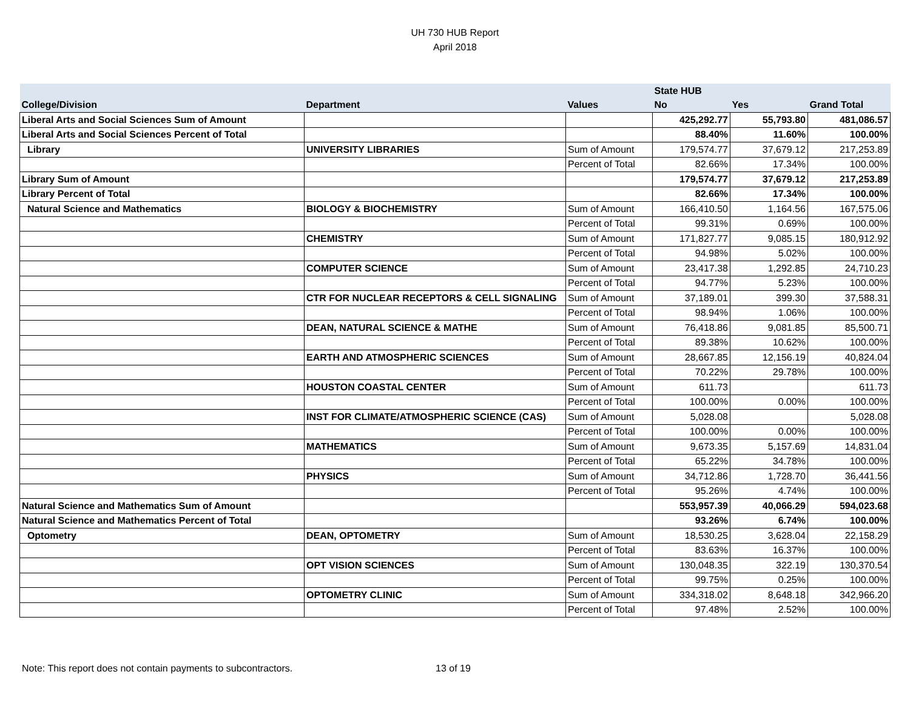UH 730 HUB Report
April 2018
| | | | State HUB | | |
| --- | --- | --- | --- | --- | --- |
| College/Division | Department | Values | No | Yes | Grand Total |
| Liberal Arts and Social Sciences Sum of Amount | | | 425,292.77 | 55,793.80 | 481,086.57 |
| Liberal Arts and Social Sciences Percent of Total | | | 88.40% | 11.60% | 100.00% |
| Library | UNIVERSITY LIBRARIES | Sum of Amount | 179,574.77 | 37,679.12 | 217,253.89 |
| | | Percent of Total | 82.66% | 17.34% | 100.00% |
| Library Sum of Amount | | | 179,574.77 | 37,679.12 | 217,253.89 |
| Library Percent of Total | | | 82.66% | 17.34% | 100.00% |
| Natural Science and Mathematics | BIOLOGY & BIOCHEMISTRY | Sum of Amount | 166,410.50 | 1,164.56 | 167,575.06 |
| | | Percent of Total | 99.31% | 0.69% | 100.00% |
| | CHEMISTRY | Sum of Amount | 171,827.77 | 9,085.15 | 180,912.92 |
| | | Percent of Total | 94.98% | 5.02% | 100.00% |
| | COMPUTER SCIENCE | Sum of Amount | 23,417.38 | 1,292.85 | 24,710.23 |
| | | Percent of Total | 94.77% | 5.23% | 100.00% |
| | CTR FOR NUCLEAR RECEPTORS & CELL SIGNALING | Sum of Amount | 37,189.01 | 399.30 | 37,588.31 |
| | | Percent of Total | 98.94% | 1.06% | 100.00% |
| | DEAN, NATURAL SCIENCE & MATHE | Sum of Amount | 76,418.86 | 9,081.85 | 85,500.71 |
| | | Percent of Total | 89.38% | 10.62% | 100.00% |
| | EARTH AND ATMOSPHERIC SCIENCES | Sum of Amount | 28,667.85 | 12,156.19 | 40,824.04 |
| | | Percent of Total | 70.22% | 29.78% | 100.00% |
| | HOUSTON COASTAL CENTER | Sum of Amount | 611.73 | | 611.73 |
| | | Percent of Total | 100.00% | 0.00% | 100.00% |
| | INST FOR CLIMATE/ATMOSPHERIC SCIENCE (CAS) | Sum of Amount | 5,028.08 | | 5,028.08 |
| | | Percent of Total | 100.00% | 0.00% | 100.00% |
| | MATHEMATICS | Sum of Amount | 9,673.35 | 5,157.69 | 14,831.04 |
| | | Percent of Total | 65.22% | 34.78% | 100.00% |
| | PHYSICS | Sum of Amount | 34,712.86 | 1,728.70 | 36,441.56 |
| | | Percent of Total | 95.26% | 4.74% | 100.00% |
| Natural Science and Mathematics Sum of Amount | | | 553,957.39 | 40,066.29 | 594,023.68 |
| Natural Science and Mathematics Percent of Total | | | 93.26% | 6.74% | 100.00% |
| Optometry | DEAN, OPTOMETRY | Sum of Amount | 18,530.25 | 3,628.04 | 22,158.29 |
| | | Percent of Total | 83.63% | 16.37% | 100.00% |
| | OPT VISION SCIENCES | Sum of Amount | 130,048.35 | 322.19 | 130,370.54 |
| | | Percent of Total | 99.75% | 0.25% | 100.00% |
| | OPTOMETRY CLINIC | Sum of Amount | 334,318.02 | 8,648.18 | 342,966.20 |
| | | Percent of Total | 97.48% | 2.52% | 100.00% |
Note: This report does not contain payments to subcontractors.
13 of 19